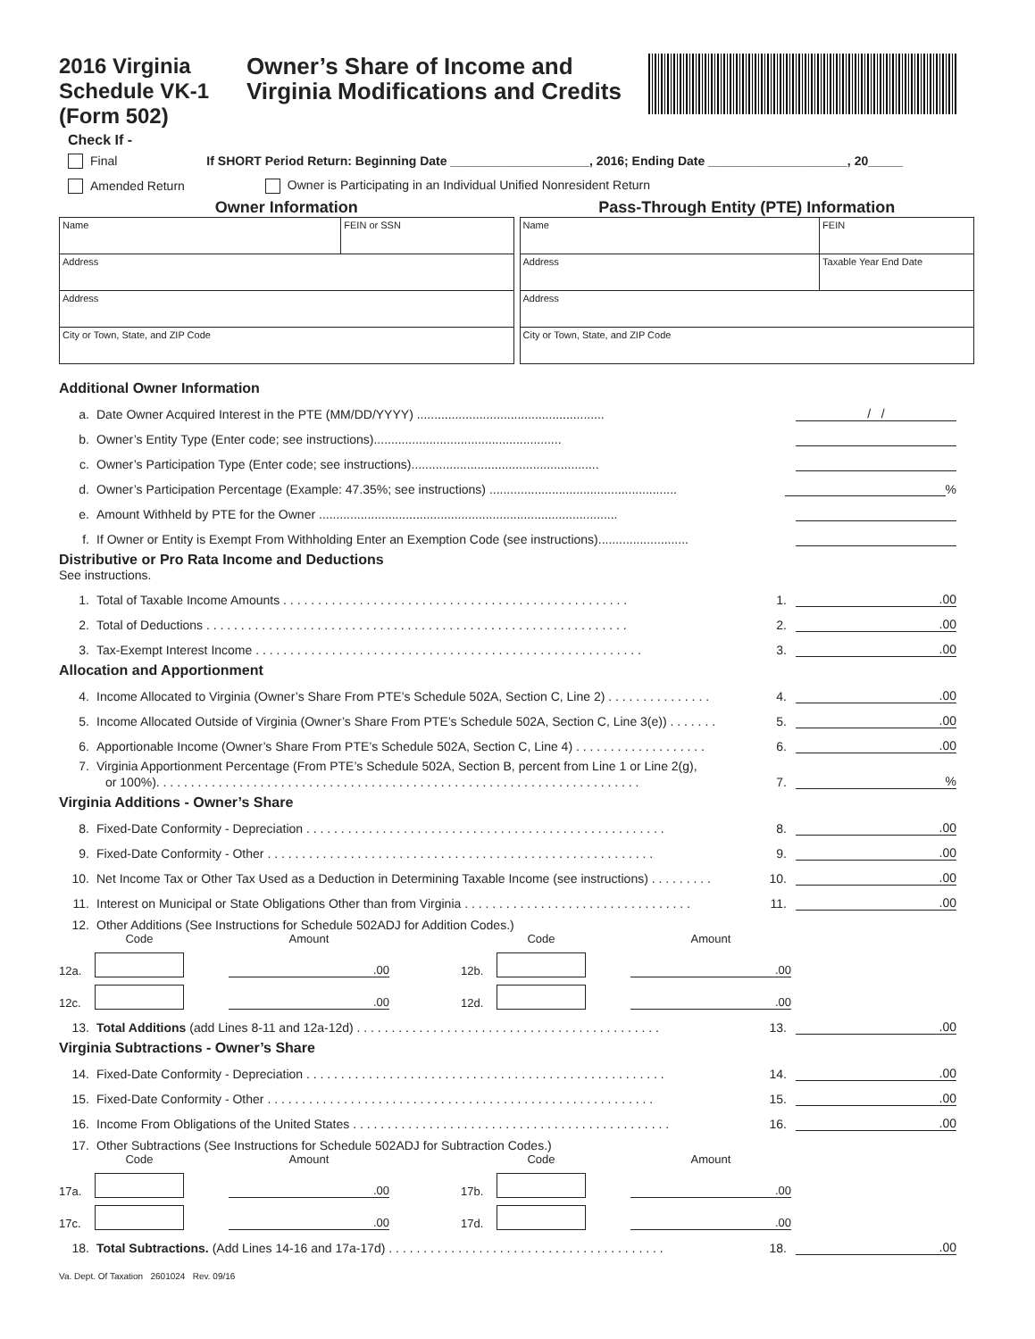2016 Virginia Schedule VK-1 (Form 502)
Owner’s Share of Income and Virginia Modifications and Credits
Check If -
Final If SHORT Period Return: Beginning Date ____________________, 2016; Ending Date ____________________, 20_____
Amended Return Owner is Participating in an Individual Unified Nonresident Return
Owner Information
| Name | FEIN or SSN |
| Address | |
| Address | |
| City or Town, State, and ZIP Code | |
Pass-Through Entity (PTE) Information
| Name | FEIN |
| Address | Taxable Year End Date |
| Address | |
| City or Town, State, and ZIP Code | |
Additional Owner Information
a. Date Owner Acquired Interest in the PTE (MM/DD/YYYY) ...................................................... / /
b. Owner’s Entity Type (Enter code; see instructions)......................................................
c. Owner’s Participation Type (Enter code; see instructions)......................................................
d. Owner’s Participation Percentage (Example: 47.35%; see instructions) ...................................................... %
e. Amount Withheld by PTE for the Owner ......................................................................................
f. If Owner or Entity is Exempt From Withholding Enter an Exemption Code (see instructions)..........................
Distributive or Pro Rata Income and Deductions
See instructions.
1. Total of Taxable Income Amounts . . . . . . . . . . . . . . . . . . . . . . . . . . . . . . . . . . . . . . . . . . . . . . . . . . 1..00
2. Total of Deductions . . . . . . . . . . . . . . . . . . . . . . . . . . . . . . . . . . . . . . . . . . . . . . . . . . . . . . . . . . . . . 2..00
3. Tax-Exempt Interest Income . . . . . . . . . . . . . . . . . . . . . . . . . . . . . . . . . . . . . . . . . . . . . . . . . . . . . . . . 3..00
Allocation and Apportionment
4. Income Allocated to Virginia (Owner’s Share From PTE’s Schedule 502A, Section C, Line 2) . . . . . . . . . . . . . . . 4..00
5. Income Allocated Outside of Virginia (Owner’s Share From PTE’s Schedule 502A, Section C, Line 3(e)) . . . . . . . 5..00
6. Apportionable Income (Owner’s Share From PTE’s Schedule 502A, Section C, Line 4) . . . . . . . . . . . . . . . . . . . 6..00
7. Virginia Apportionment Percentage (From PTE’s Schedule 502A, Section B, percent from Line 1 or Line 2(g),
or 100%). . . . . . . . . . . . . . . . . . . . . . . . . . . . . . . . . . . . . . . . . . . . . . . . . . . . . . . . . . . . . . . . . . . . . . 7.%
Virginia Additions - Owner’s Share
8. Fixed-Date Conformity - Depreciation . . . . . . . . . . . . . . . . . . . . . . . . . . . . . . . . . . . . . . . . . . . . . . . . . . . . 8..00
9. Fixed-Date Conformity - Other . . . . . . . . . . . . . . . . . . . . . . . . . . . . . . . . . . . . . . . . . . . . . . . . . . . . . . . . 9..00
10. Net Income Tax or Other Tax Used as a Deduction in Determining Taxable Income (see instructions) . . . . . . . . . 10..00
11. Interest on Municipal or State Obligations Other than from Virginia . . . . . . . . . . . . . . . . . . . . . . . . . . . . . . . . . 11..00
12. Other Additions (See Instructions for Schedule 502ADJ for Addition Codes.)
Code Amount Code Amount 12a.
.00
12b.
.00
12c.
.00
12d.
.00
13. Total Additions (add Lines 8-11 and 12a-12d) . . . . . . . . . . . . . . . . . . . . . . . . . . . . . . . . . . . . . . . . . . . . 13..00
Virginia Subtractions - Owner’s Share
14. Fixed-Date Conformity - Depreciation . . . . . . . . . . . . . . . . . . . . . . . . . . . . . . . . . . . . . . . . . . . . . . . . . . . . 14..00
15. Fixed-Date Conformity - Other . . . . . . . . . . . . . . . . . . . . . . . . . . . . . . . . . . . . . . . . . . . . . . . . . . . . . . . . 15..00
16. Income From Obligations of the United States . . . . . . . . . . . . . . . . . . . . . . . . . . . . . . . . . . . . . . . . . . . . . . 16..00
17. Other Subtractions (See Instructions for Schedule 502ADJ for Subtraction Codes.)
Code Amount Code Amount 17a.
.00
17b.
.00
17c.
.00
17d.
.00
18. Total Subtractions. (Add Lines 14-16 and 17a-17d) . . . . . . . . . . . . . . . . . . . . . . . . . . . . . . . . . . . . . . . . 18..00
Va. Dept. Of Taxation 2601024 Rev. 09/16